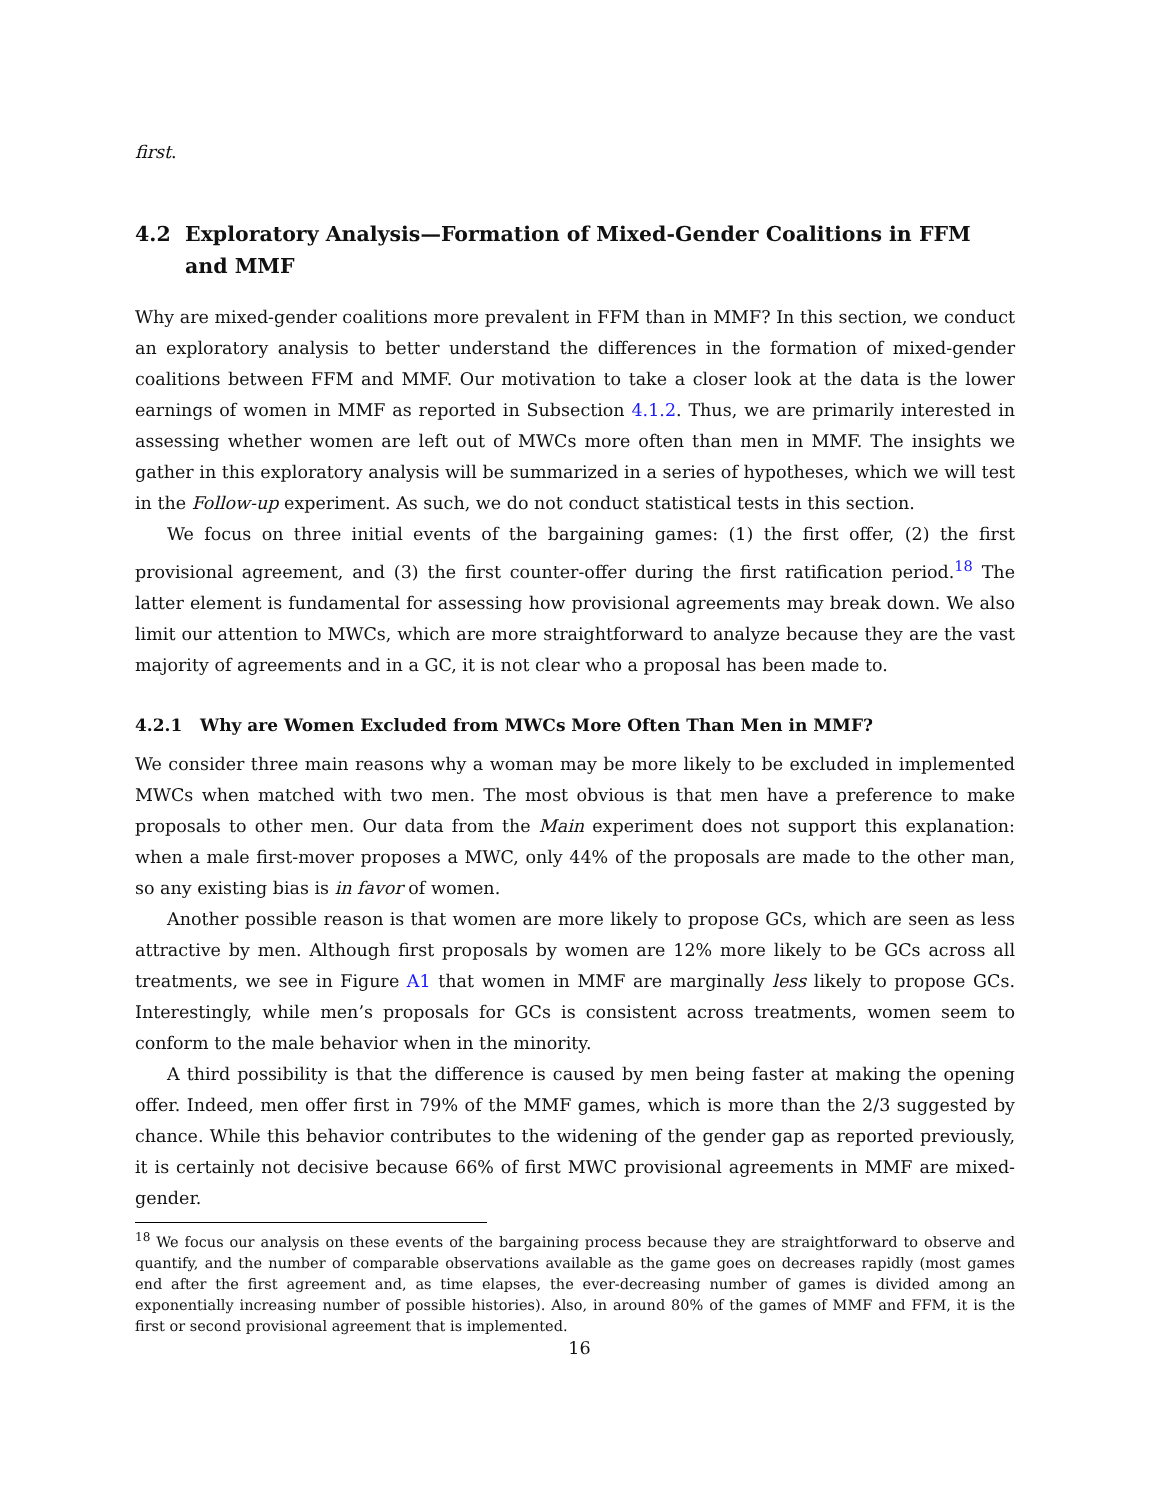first.
4.2 Exploratory Analysis—Formation of Mixed-Gender Coalitions in FFM and MMF
Why are mixed-gender coalitions more prevalent in FFM than in MMF? In this section, we conduct an exploratory analysis to better understand the differences in the formation of mixed-gender coalitions between FFM and MMF. Our motivation to take a closer look at the data is the lower earnings of women in MMF as reported in Subsection 4.1.2. Thus, we are primarily interested in assessing whether women are left out of MWCs more often than men in MMF. The insights we gather in this exploratory analysis will be summarized in a series of hypotheses, which we will test in the Follow-up experiment. As such, we do not conduct statistical tests in this section.
We focus on three initial events of the bargaining games: (1) the first offer, (2) the first provisional agreement, and (3) the first counter-offer during the first ratification period.<sup>18</sup> The latter element is fundamental for assessing how provisional agreements may break down. We also limit our attention to MWCs, which are more straightforward to analyze because they are the vast majority of agreements and in a GC, it is not clear who a proposal has been made to.
4.2.1 Why are Women Excluded from MWCs More Often Than Men in MMF?
We consider three main reasons why a woman may be more likely to be excluded in implemented MWCs when matched with two men. The most obvious is that men have a preference to make proposals to other men. Our data from the Main experiment does not support this explanation: when a male first-mover proposes a MWC, only 44% of the proposals are made to the other man, so any existing bias is in favor of women.
Another possible reason is that women are more likely to propose GCs, which are seen as less attractive by men. Although first proposals by women are 12% more likely to be GCs across all treatments, we see in Figure A1 that women in MMF are marginally less likely to propose GCs. Interestingly, while men’s proposals for GCs is consistent across treatments, women seem to conform to the male behavior when in the minority.
A third possibility is that the difference is caused by men being faster at making the opening offer. Indeed, men offer first in 79% of the MMF games, which is more than the 2/3 suggested by chance. While this behavior contributes to the widening of the gender gap as reported previously, it is certainly not decisive because 66% of first MWC provisional agreements in MMF are mixed-gender.
<sup>18</sup> We focus our analysis on these events of the bargaining process because they are straightforward to observe and quantify, and the number of comparable observations available as the game goes on decreases rapidly (most games end after the first agreement and, as time elapses, the ever-decreasing number of games is divided among an exponentially increasing number of possible histories). Also, in around 80% of the games of MMF and FFM, it is the first or second provisional agreement that is implemented.
16